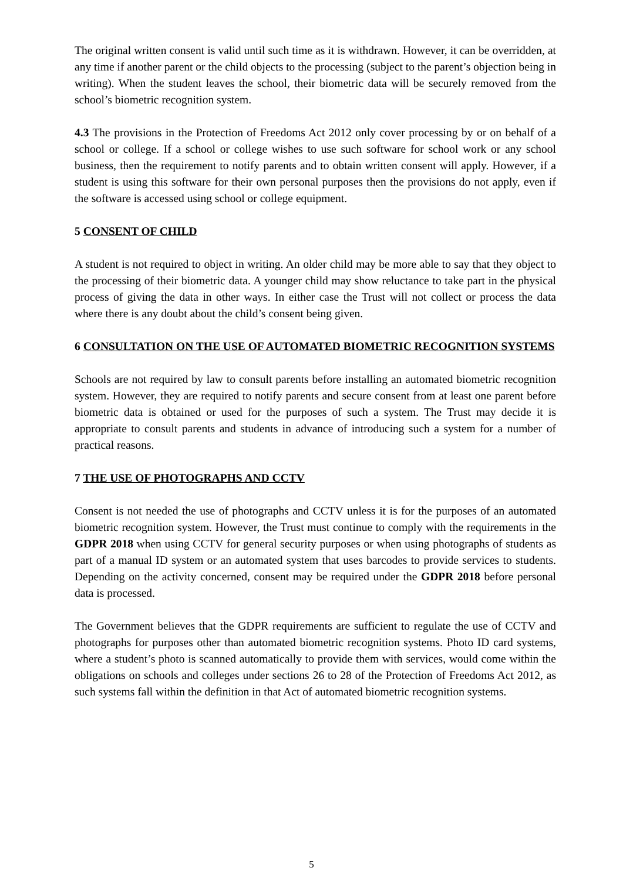The original written consent is valid until such time as it is withdrawn. However, it can be overridden, at any time if another parent or the child objects to the processing (subject to the parent’s objection being in writing). When the student leaves the school, their biometric data will be securely removed from the school’s biometric recognition system.
4.3 The provisions in the Protection of Freedoms Act 2012 only cover processing by or on behalf of a school or college. If a school or college wishes to use such software for school work or any school business, then the requirement to notify parents and to obtain written consent will apply. However, if a student is using this software for their own personal purposes then the provisions do not apply, even if the software is accessed using school or college equipment.
5 CONSENT OF CHILD
A student is not required to object in writing. An older child may be more able to say that they object to the processing of their biometric data. A younger child may show reluctance to take part in the physical process of giving the data in other ways. In either case the Trust will not collect or process the data where there is any doubt about the child’s consent being given.
6 CONSULTATION ON THE USE OF AUTOMATED BIOMETRIC RECOGNITION SYSTEMS
Schools are not required by law to consult parents before installing an automated biometric recognition system. However, they are required to notify parents and secure consent from at least one parent before biometric data is obtained or used for the purposes of such a system. The Trust may decide it is appropriate to consult parents and students in advance of introducing such a system for a number of practical reasons.
7 THE USE OF PHOTOGRAPHS AND CCTV
Consent is not needed the use of photographs and CCTV unless it is for the purposes of an automated biometric recognition system. However, the Trust must continue to comply with the requirements in the GDPR 2018 when using CCTV for general security purposes or when using photographs of students as part of a manual ID system or an automated system that uses barcodes to provide services to students. Depending on the activity concerned, consent may be required under the GDPR 2018 before personal data is processed.
The Government believes that the GDPR requirements are sufficient to regulate the use of CCTV and photographs for purposes other than automated biometric recognition systems. Photo ID card systems, where a student’s photo is scanned automatically to provide them with services, would come within the obligations on schools and colleges under sections 26 to 28 of the Protection of Freedoms Act 2012, as such systems fall within the definition in that Act of automated biometric recognition systems.
5